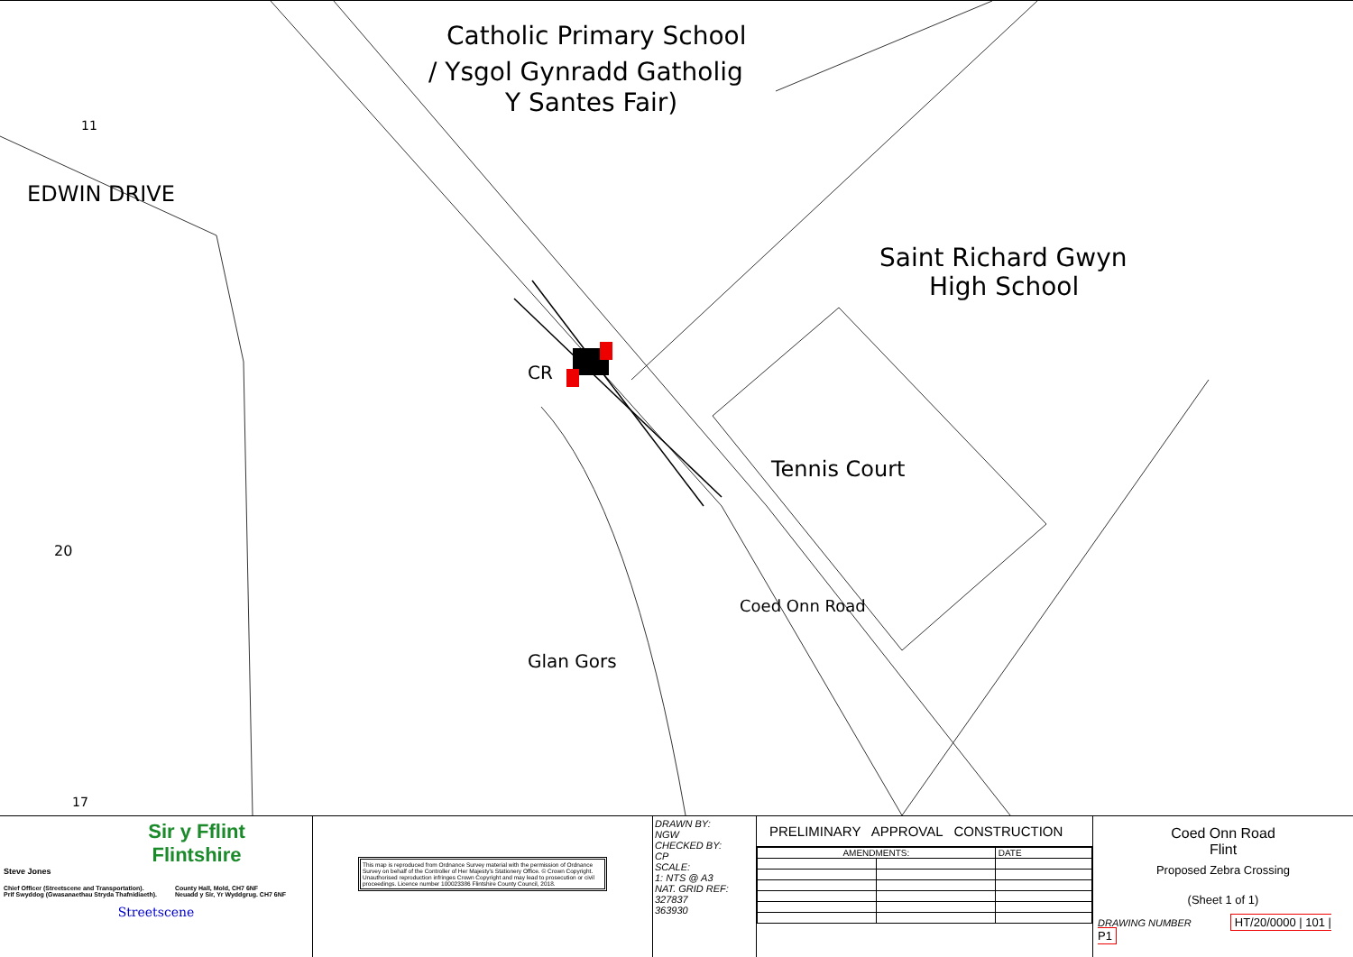Catholic Primary School
/ Ysgol Gynradd Gatholig
Y Santes Fair)
Saint Richard Gwyn
High School
Tennis Court
EDWIN DRIVE
Coed Onn Road
Glan Gors
CR
20
11
17
Sir y Fflint
Flintshire
Steve Jones
Chief Officer (Streetscene and Transportation).
Prif Swyddog (Gwasanaethau Stryda Thafnidiaeth). County Hall, Mold, CH7 6NF
Neuadd y Sir, Yr Wyddgrug. CH7 6NF
Streetscene
This map is reproduced from Ordnance Survey material with the permission of Ordnance Survey on behalf of the Controller of Her Majesty's Stationery Office. © Crown Copyright. Unauthorised reproduction infringes Crown Copyright and may lead to prosecution or civil proceedings. Licence number 100023386 Flintshire County Council, 2018.
DRAWN BY:
NGW
CHECKED BY:
CP
SCALE:
1: NTS @ A3
NAT. GRID REF:
327837
363930
PRELIMINARY APPROVAL CONSTRUCTION
| AMENDMENTS: | | DATE |
Coed Onn Road
Flint
Proposed Zebra Crossing
(Sheet 1 of 1)
DRAWING NUMBER HT/20/0000 | 101 | P1